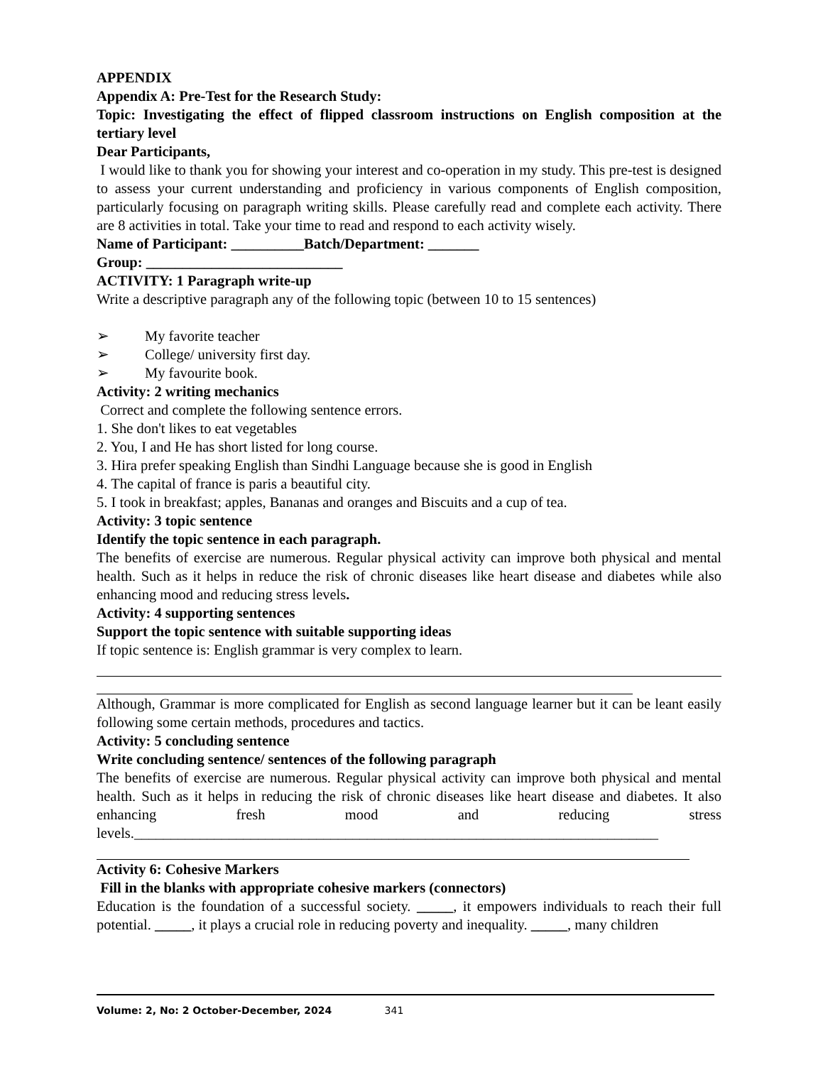APPENDIX
Appendix A: Pre-Test for the Research Study:
Topic: Investigating the effect of flipped classroom instructions on English composition at the tertiary level
Dear Participants,
I would like to thank you for showing your interest and co-operation in my study. This pre-test is designed to assess your current understanding and proficiency in various components of English composition, particularly focusing on paragraph writing skills. Please carefully read and complete each activity. There are 8 activities in total. Take your time to read and respond to each activity wisely.
Name of Participant: __________Batch/Department: _______
Group: ___________________________
ACTIVITY: 1 Paragraph write-up
Write a descriptive paragraph any of the following topic (between 10 to 15 sentences)
➢ My favorite teacher
➢ College/ university first day.
➢ My favourite book.
Activity: 2 writing mechanics
Correct and complete the following sentence errors.
1. She don't likes to eat vegetables
2. You, I and He has short listed for long course.
3. Hira prefer speaking English than Sindhi Language because she is good in English
4. The capital of france is paris a beautiful city.
5. I took in breakfast; apples, Bananas and oranges and Biscuits and a cup of tea.
Activity: 3 topic sentence
Identify the topic sentence in each paragraph.
The benefits of exercise are numerous. Regular physical activity can improve both physical and mental health. Such as it helps in reduce the risk of chronic diseases like heart disease and diabetes while also enhancing mood and reducing stress levels.
Activity: 4 supporting sentences
Support the topic sentence with suitable supporting ideas
If topic sentence is: English grammar is very complex to learn.
Although, Grammar is more complicated for English as second language learner but it can be leant easily following some certain methods, procedures and tactics.
Activity: 5 concluding sentence
Write concluding sentence/ sentences of the following paragraph
The benefits of exercise are numerous. Regular physical activity can improve both physical and mental health. Such as it helps in reducing the risk of chronic diseases like heart disease and diabetes. It also enhancing fresh mood and reducing stress levels.________________________________________________________________________
Activity 6: Cohesive Markers
Fill in the blanks with appropriate cohesive markers (connectors)
Education is the foundation of a successful society. _____, it empowers individuals to reach their full potential. _____, it plays a crucial role in reducing poverty and inequality. _____, many children
Volume: 2, No: 2 October-December, 2024 341